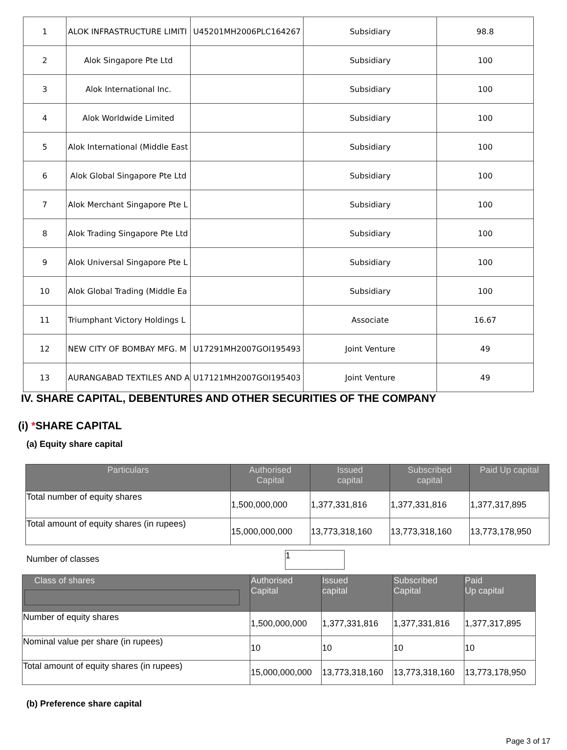| 1 | ALOK INFRASTRUCTURE LIMITI | U45201MH2006PLC164267 | Subsidiary | 98.8 |
| 2 | Alok Singapore Pte Ltd | | Subsidiary | 100 |
| 3 | Alok International Inc. | | Subsidiary | 100 |
| 4 | Alok Worldwide Limited | | Subsidiary | 100 |
| 5 | Alok International (Middle East | | Subsidiary | 100 |
| 6 | Alok Global Singapore Pte Ltd | | Subsidiary | 100 |
| 7 | Alok Merchant Singapore Pte L | | Subsidiary | 100 |
| 8 | Alok Trading Singapore Pte Ltd | | Subsidiary | 100 |
| 9 | Alok Universal Singapore Pte L | | Subsidiary | 100 |
| 10 | Alok Global Trading (Middle Ea | | Subsidiary | 100 |
| 11 | Triumphant Victory Holdings L | | Associate | 16.67 |
| 12 | NEW CITY OF BOMBAY MFG. M | U17291MH2007GOI195493 | Joint Venture | 49 |
| 13 | AURANGABAD TEXTILES AND A | U17121MH2007GOI195403 | Joint Venture | 49 |
IV. SHARE CAPITAL, DEBENTURES AND OTHER SECURITIES OF THE COMPANY
(i) *SHARE CAPITAL
(a) Equity share capital
| Particulars | Authorised Capital | Issued capital | Subscribed capital | Paid Up capital |
| --- | --- | --- | --- | --- |
| Total number of equity shares | 1,500,000,000 | 1,377,331,816 | 1,377,331,816 | 1,377,317,895 |
| Total amount of equity shares (in rupees) | 15,000,000,000 | 13,773,318,160 | 13,773,318,160 | 13,773,178,950 |
Number of classes
1
| Class of shares | Authorised Capital | Issued capital | Subscribed Capital | Paid Up capital |
| --- | --- | --- | --- | --- |
| Number of equity shares | 1,500,000,000 | 1,377,331,816 | 1,377,331,816 | 1,377,317,895 |
| Nominal value per share (in rupees) | 10 | 10 | 10 | 10 |
| Total amount of equity shares (in rupees) | 15,000,000,000 | 13,773,318,160 | 13,773,318,160 | 13,773,178,950 |
(b) Preference share capital
Page 3 of 17